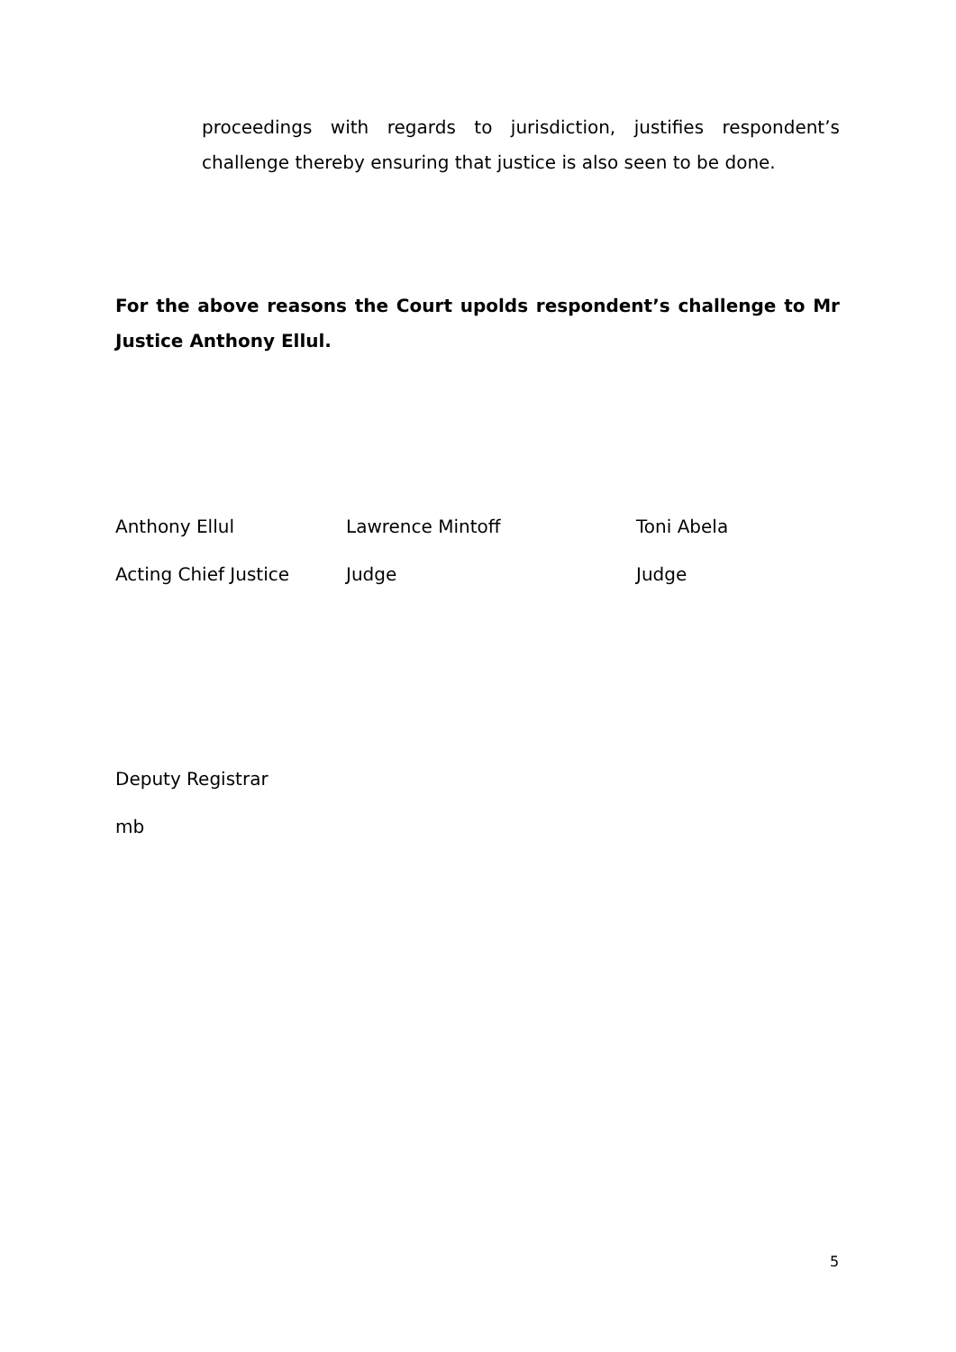proceedings with regards to jurisdiction, justifies respondent’s challenge thereby ensuring that justice is also seen to be done.
For the above reasons the Court upolds respondent’s challenge to Mr Justice Anthony Ellul.
Anthony Ellul Lawrence Mintoff Toni Abela
Acting Chief Justice Judge Judge
Deputy Registrar
mb
5